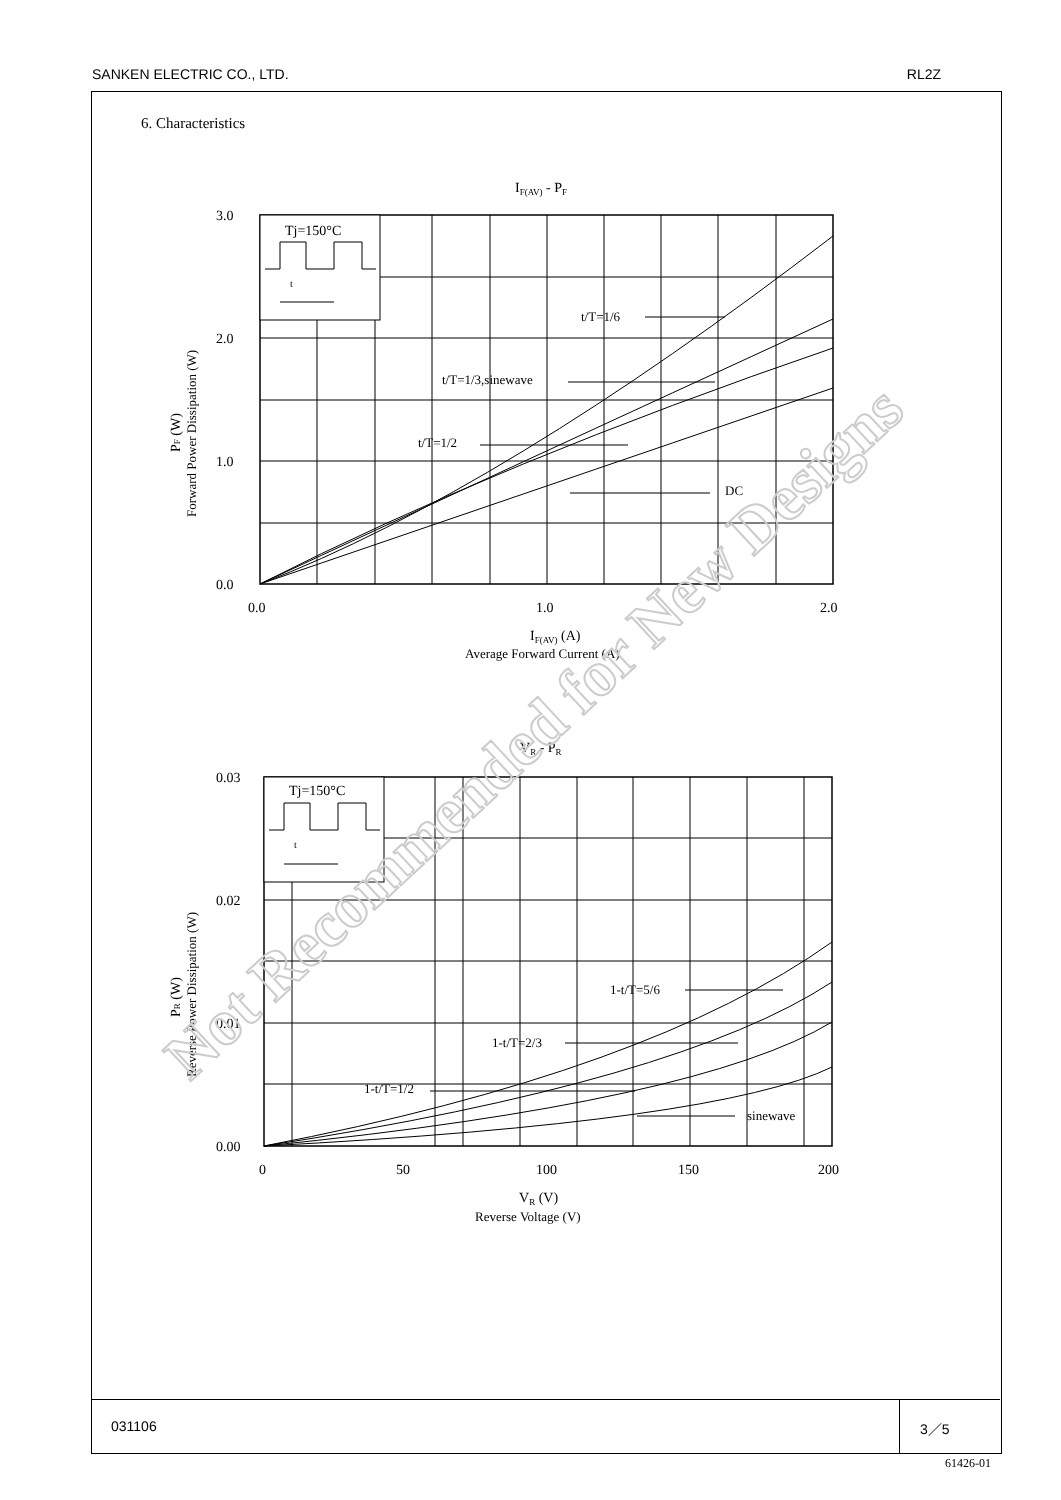SANKEN ELECTRIC CO., LTD. RL2Z
6. Characteristics
IF(AV) - PF
Tj=150°C
t
t/T=1/6
t/T=1/3,sinewave
t/T=1/2
DC
3.0
2.0
1.0
0.0
0.0
1.0
2.0
IF(AV) (A)
Average Forward Current (A)
PF (W)
Forward Power Dissipation (W)
VR - PR
Tj=150°C
t
1-t/T=5/6
1-t/T=2/3
1-t/T=1/2
sinewave
0.03
0.02
0.01
0.00
0
50
100
150
200
VR (V)
Reverse Voltage (V)
PR (W)
Reverse Power Dissipation (W)
Not Recommended for New Designs
031106 3／5
61426-01